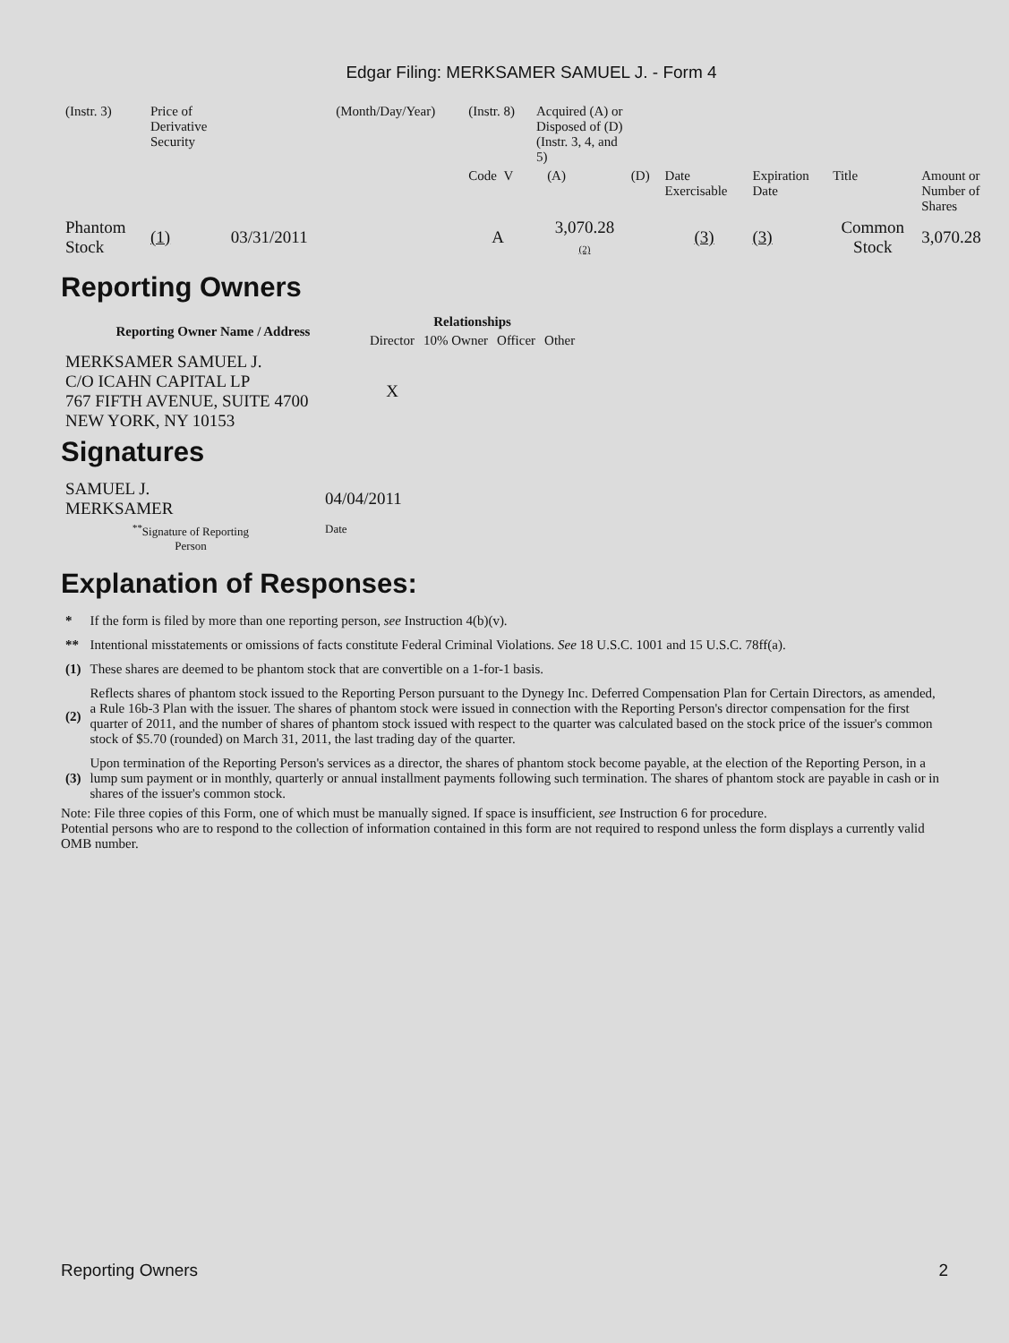Edgar Filing: MERKSAMER SAMUEL J. - Form 4
| (Instr. 3) | Price of Derivative Security | | (Month/Day/Year) | (Instr. 8) | Acquired (A) or Disposed of (D) (Instr. 3, 4, and 5) | | | | | | |
| | | | | Code V | | (A) | (D) | Date Exercisable | Expiration Date | Title | Amount or Number of Shares |
| Phantom Stock | (1) | 03/31/2011 | | A | | 3,070.28 (2) | | (3) | (3) | Common Stock | 3,070.28 |
Reporting Owners
| Reporting Owner Name / Address | Relationships | | | |
| --- | --- | --- | --- | --- |
| | Director | 10% Owner | Officer | Other |
| MERKSAMER SAMUEL J. C/O ICAHN CAPITAL LP 767 FIFTH AVENUE, SUITE 4700 NEW YORK, NY 10153 | X | | | |
Signatures
| SAMUEL J. MERKSAMER | 04/04/2011 |
| <sup>**</sup> Signature of Reporting Person | Date |
Explanation of Responses:
| * | If the form is filed by more than one reporting person, see Instruction 4(b)(v). |
| ** | Intentional misstatements or omissions of facts constitute Federal Criminal Violations. See 18 U.S.C. 1001 and 15 U.S.C. 78ff(a). |
| (1) | These shares are deemed to be phantom stock that are convertible on a 1-for-1 basis. |
| (2) | Reflects shares of phantom stock issued to the Reporting Person pursuant to the Dynegy Inc. Deferred Compensation Plan for Certain Directors, as amended, a Rule 16b-3 Plan with the issuer. The shares of phantom stock were issued in connection with the Reporting Person's director compensation for the first quarter of 2011, and the number of shares of phantom stock issued with respect to the quarter was calculated based on the stock price of the issuer's common stock of $5.70 (rounded) on March 31, 2011, the last trading day of the quarter. |
| (3) | Upon termination of the Reporting Person's services as a director, the shares of phantom stock become payable, at the election of the Reporting Person, in a lump sum payment or in monthly, quarterly or annual installment payments following such termination. The shares of phantom stock are payable in cash or in shares of the issuer's common stock. |
Note: File three copies of this Form, one of which must be manually signed. If space is insufficient, see Instruction 6 for procedure.
Potential persons who are to respond to the collection of information contained in this form are not required to respond unless the form displays a currently valid OMB number.
Reporting Owners 2